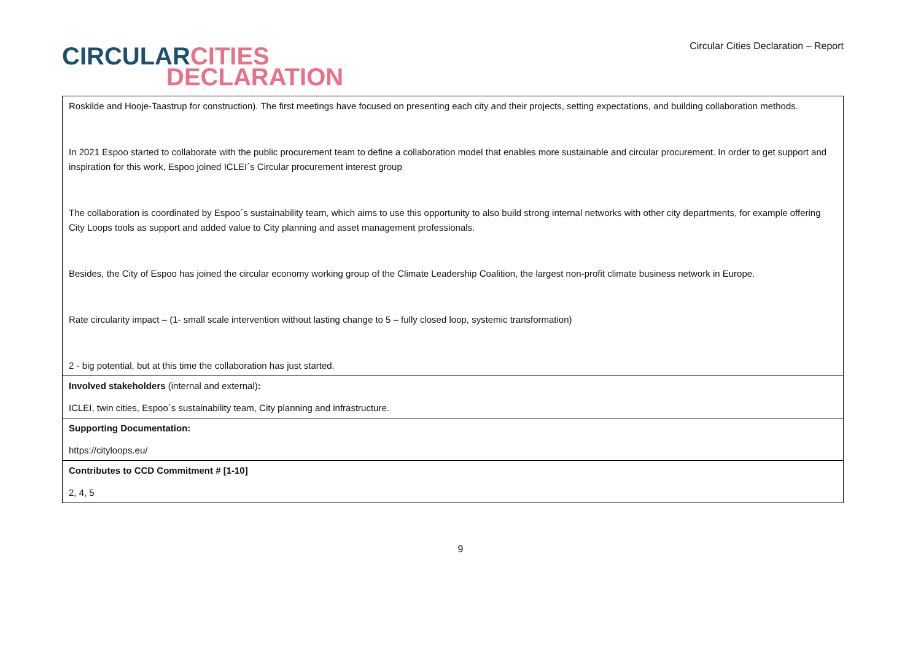CIRCULAR CITIES
DECLARATION
Circular Cities Declaration – Report
| Roskilde and Hooje-Taastrup for construction). The first meetings have focused on presenting each city and their projects, setting expectations, and building collaboration methods. In 2021 Espoo started to collaborate with the public procurement team to define a collaboration model that enables more sustainable and circular procurement. In order to get support and inspiration for this work, Espoo joined ICLEI´s Circular procurement interest group The collaboration is coordinated by Espoo´s sustainability team, which aims to use this opportunity to also build strong internal networks with other city departments, for example offering City Loops tools as support and added value to City planning and asset management professionals. Besides, the City of Espoo has joined the circular economy working group of the Climate Leadership Coalition, the largest non-profit climate business network in Europe. Rate circularity impact – (1- small scale intervention without lasting change to 5 – fully closed loop, systemic transformation) 2 - big potential, but at this time the collaboration has just started. |
| Involved stakeholders (internal and external) : ICLEI, twin cities, Espoo´s sustainability team, City planning and infrastructure. |
| Supporting Documentation: https://cityloops.eu/ |
| Contributes to CCD Commitment # [1-10] 2, 4, 5 |
9